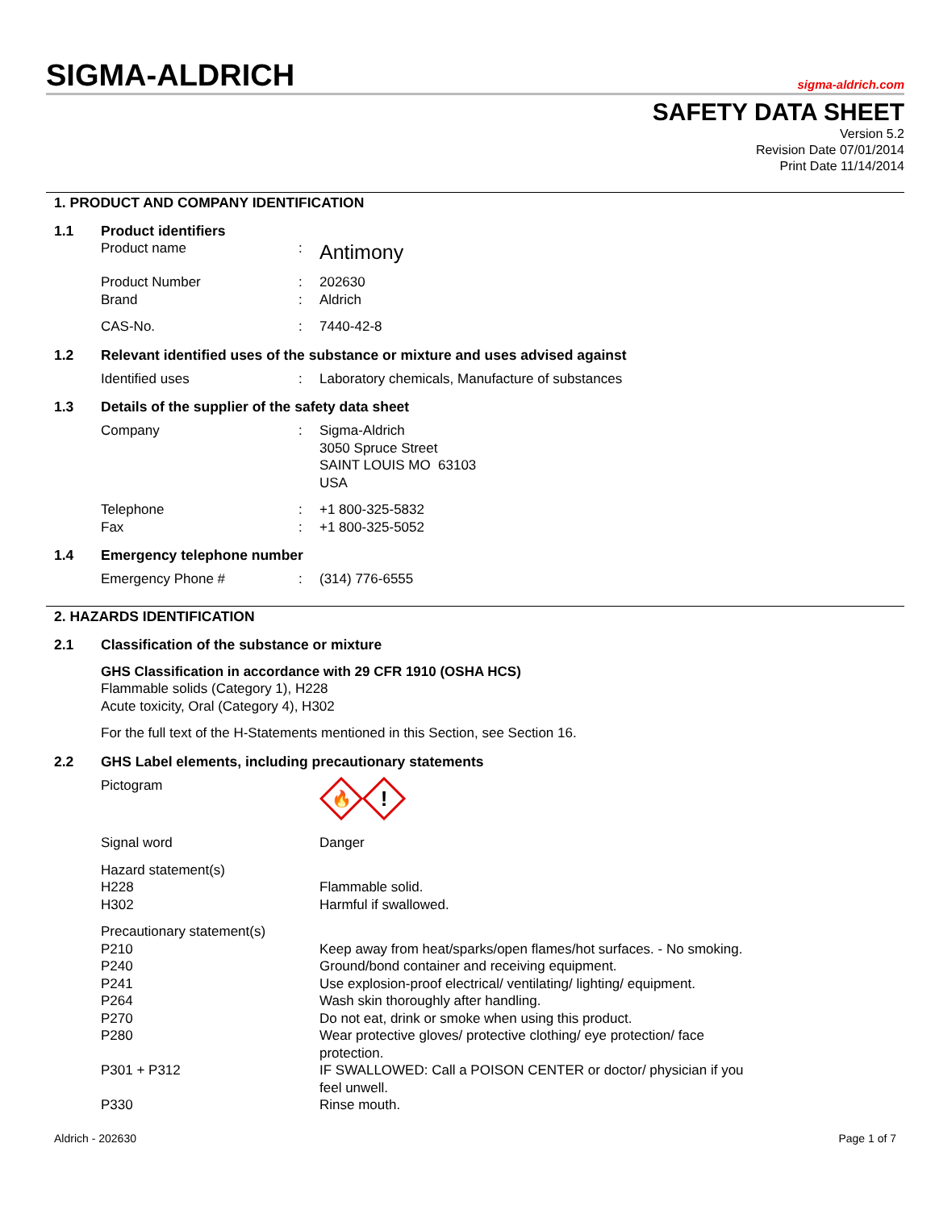SIGMA-ALDRICH
sigma-aldrich.com
SAFETY DATA SHEET
Version 5.2
Revision Date 07/01/2014
Print Date 11/14/2014
1. PRODUCT AND COMPANY IDENTIFICATION
1.1 Product identifiers
Product name: Antimony
Product Number: 202630
Brand: Aldrich
CAS-No.: 7440-42-8
1.2 Relevant identified uses of the substance or mixture and uses advised against
Identified uses: Laboratory chemicals, Manufacture of substances
1.3 Details of the supplier of the safety data sheet
Company: Sigma-Aldrich
3050 Spruce Street
SAINT LOUIS MO 63103
USA
Telephone: +1 800-325-5832
Fax: +1 800-325-5052
1.4 Emergency telephone number
Emergency Phone #: (314) 776-6555
2. HAZARDS IDENTIFICATION
2.1 Classification of the substance or mixture
GHS Classification in accordance with 29 CFR 1910 (OSHA HCS)
Flammable solids (Category 1), H228
Acute toxicity, Oral (Category 4), H302
For the full text of the H-Statements mentioned in this Section, see Section 16.
2.2 GHS Label elements, including precautionary statements
Pictogram
🔥
!
Signal word Danger
Hazard statement(s)
H228 Flammable solid.
H302 Harmful if swallowed.
Precautionary statement(s)
P210 Keep away from heat/sparks/open flames/hot surfaces. - No smoking.
P240 Ground/bond container and receiving equipment.
P241 Use explosion-proof electrical/ ventilating/ lighting/ equipment.
P264 Wash skin thoroughly after handling.
P270 Do not eat, drink or smoke when using this product.
P280 Wear protective gloves/ protective clothing/ eye protection/ face
protection.
P301 + P312 IF SWALLOWED: Call a POISON CENTER or doctor/ physician if you
feel unwell.
P330 Rinse mouth.
Aldrich - 202630 Page 1 of 7